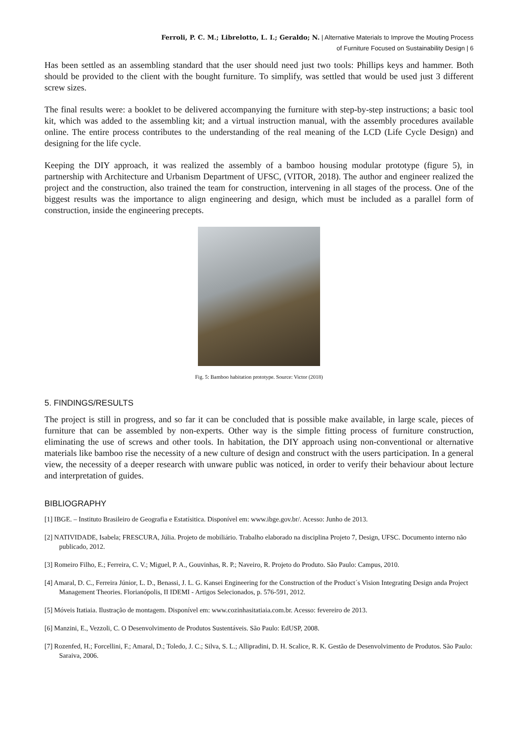Ferroli, P. C. M.; Librelotto, L. I.; Geraldo; N. | Alternative Materials to Improve the Mouting Process
of Furniture Focused on Sustainability Design | 6
Has been settled as an assembling standard that the user should need just two tools: Phillips keys and hammer. Both should be provided to the client with the bought furniture. To simplify, was settled that would be used just 3 different screw sizes.
The final results were: a booklet to be delivered accompanying the furniture with step-by-step instructions; a basic tool kit, which was added to the assembling kit; and a virtual instruction manual, with the assembly procedures available online. The entire process contributes to the understanding of the real meaning of the LCD (Life Cycle Design) and designing for the life cycle.
Keeping the DIY approach, it was realized the assembly of a bamboo housing modular prototype (figure 5), in partnership with Architecture and Urbanism Department of UFSC, (VITOR, 2018). The author and engineer realized the project and the construction, also trained the team for construction, intervening in all stages of the process. One of the biggest results was the importance to align engineering and design, which must be included as a parallel form of construction, inside the engineering precepts.
Fig. 5: Bamboo habitation prototype. Source: Victor (2018)
5. FINDINGS/RESULTS
The project is still in progress, and so far it can be concluded that is possible make available, in large scale, pieces of furniture that can be assembled by non-experts. Other way is the simple fitting process of furniture construction, eliminating the use of screws and other tools. In habitation, the DIY approach using non-conventional or alternative materials like bamboo rise the necessity of a new culture of design and construct with the users participation. In a general view, the necessity of a deeper research with unware public was noticed, in order to verify their behaviour about lecture and interpretation of guides.
BIBLIOGRAPHY
[1] IBGE. – Instituto Brasileiro de Geografia e Estatísitica. Disponível em: www.ibge.gov.br/. Acesso: Junho de 2013.
[2] NATIVIDADE, Isabela; FRESCURA, Júlia. Projeto de mobiliário. Trabalho elaborado na disciplina Projeto 7, Design, UFSC. Documento interno não publicado, 2012.
[3] Romeiro Filho, E.; Ferreira, C. V.; Miguel, P. A., Gouvinhas, R. P.; Naveiro, R. Projeto do Produto. São Paulo: Campus, 2010.
[4] Amaral, D. C., Ferreira Júnior, L. D., Benassi, J. L. G. Kansei Engineering for the Construction of the Product´s Vision Integrating Design anda Project Management Theories. Florianópolis, II IDEMI - Artigos Selecionados, p. 576-591, 2012.
[5] Móveis Itatiaia. Ilustração de montagem. Disponível em: www.cozinhasitatiaia.com.br. Acesso: fevereiro de 2013.
[6] Manzini, E., Vezzoli, C. O Desenvolvimento de Produtos Sustentáveis. São Paulo: EdUSP, 2008.
[7] Rozenfed, H.; Forcellini, F.; Amaral, D.; Toledo, J. C.; Silva, S. L.; Allipradini, D. H. Scalice, R. K. Gestão de Desenvolvimento de Produtos. São Paulo: Saraiva, 2006.